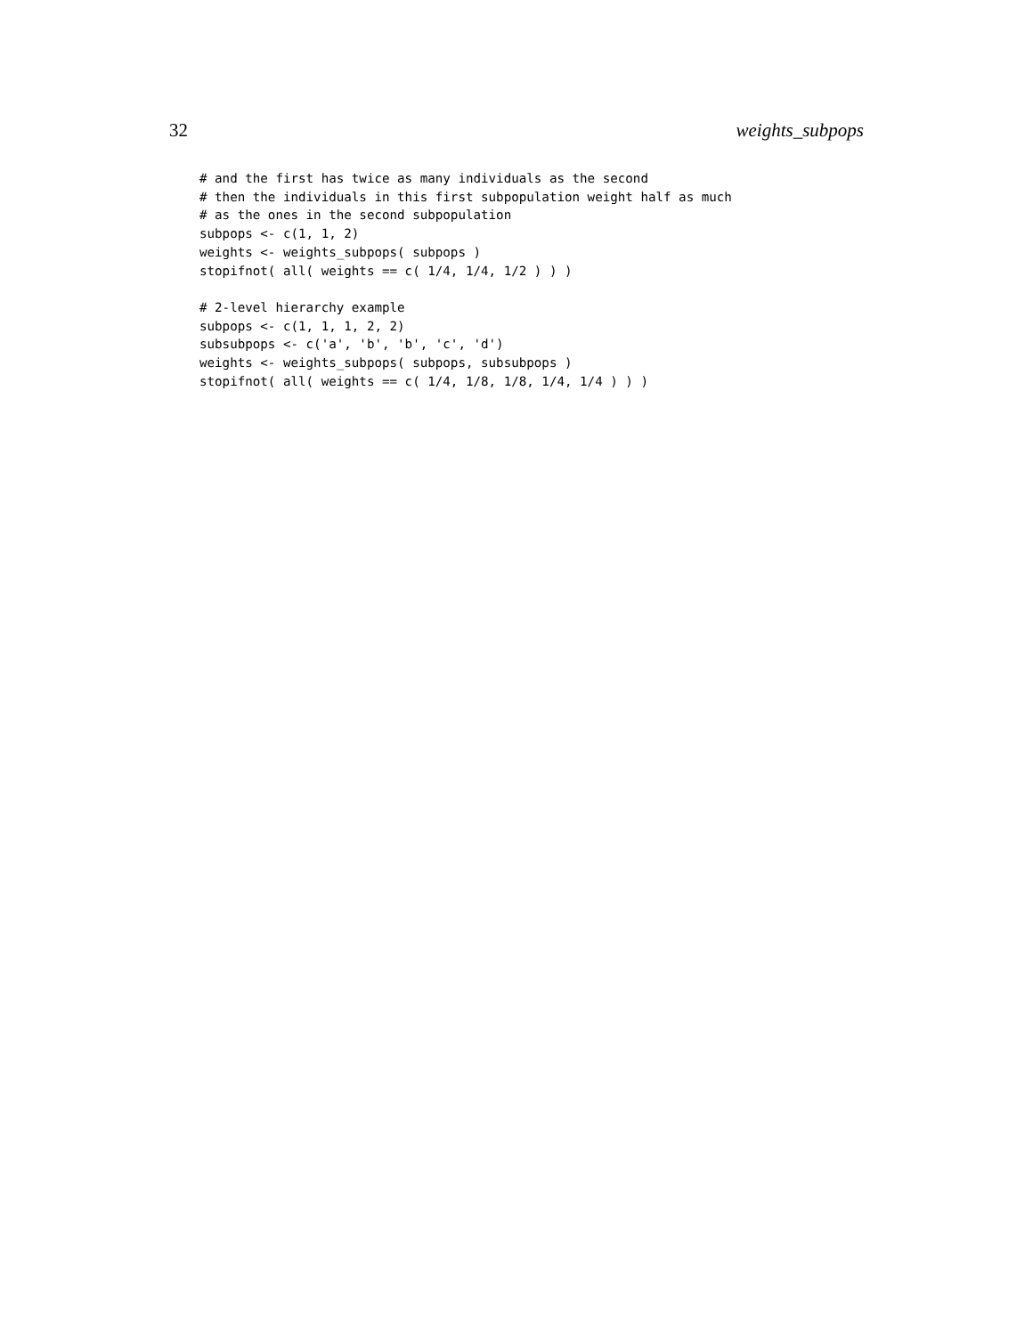32 weights_subpops
# and the first has twice as many individuals as the second
# then the individuals in this first subpopulation weight half as much
# as the ones in the second subpopulation
subpops <- c(1, 1, 2)
weights <- weights_subpops( subpops )
stopifnot( all( weights == c( 1/4, 1/4, 1/2 ) ) )

# 2-level hierarchy example
subpops <- c(1, 1, 1, 2, 2)
subsubpops <- c('a', 'b', 'b', 'c', 'd')
weights <- weights_subpops( subpops, subsubpops )
stopifnot( all( weights == c( 1/4, 1/8, 1/8, 1/4, 1/4 ) ) )